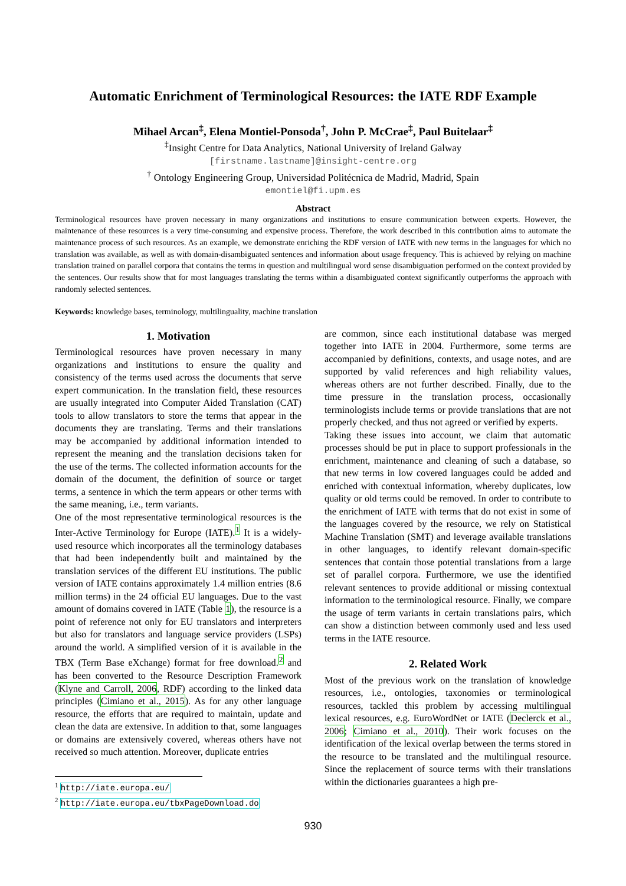Automatic Enrichment of Terminological Resources: the IATE RDF Example
Mihael Arcan<sup>‡</sup>, Elena Montiel-Ponsoda<sup>†</sup>, John P. McCrae<sup>‡</sup>, Paul Buitelaar<sup>‡</sup>
<sup>‡</sup> Insight Centre for Data Analytics, National University of Ireland Galway
[firstname.lastname]@insight-centre.org
<sup>†</sup> Ontology Engineering Group, Universidad Politécnica de Madrid, Madrid, Spain
emontiel@fi.upm.es
Abstract
Terminological resources have proven necessary in many organizations and institutions to ensure communication between experts. However, the maintenance of these resources is a very time-consuming and expensive process. Therefore, the work described in this contribution aims to automate the maintenance process of such resources. As an example, we demonstrate enriching the RDF version of IATE with new terms in the languages for which no translation was available, as well as with domain-disambiguated sentences and information about usage frequency. This is achieved by relying on machine translation trained on parallel corpora that contains the terms in question and multilingual word sense disambiguation performed on the context provided by the sentences. Our results show that for most languages translating the terms within a disambiguated context significantly outperforms the approach with randomly selected sentences.
Keywords: knowledge bases, terminology, multilinguality, machine translation
1. Motivation
Terminological resources have proven necessary in many organizations and institutions to ensure the quality and consistency of the terms used across the documents that serve expert communication. In the translation field, these resources are usually integrated into Computer Aided Translation (CAT) tools to allow translators to store the terms that appear in the documents they are translating. Terms and their translations may be accompanied by additional information intended to represent the meaning and the translation decisions taken for the use of the terms. The collected information accounts for the domain of the document, the definition of source or target terms, a sentence in which the term appears or other terms with the same meaning, i.e., term variants.
One of the most representative terminological resources is the Inter-Active Terminology for Europe (IATE).<sup>1</sup> It is a widely-used resource which incorporates all the terminology databases that had been independently built and maintained by the translation services of the different EU institutions. The public version of IATE contains approximately 1.4 million entries (8.6 million terms) in the 24 official EU languages. Due to the vast amount of domains covered in IATE (Table 1), the resource is a point of reference not only for EU translators and interpreters but also for translators and language service providers (LSPs) around the world. A simplified version of it is available in the TBX (Term Base eXchange) format for free download.<sup>2</sup> and has been converted to the Resource Description Framework (Klyne and Carroll, 2006, RDF) according to the linked data principles (Cimiano et al., 2015). As for any other language resource, the efforts that are required to maintain, update and clean the data are extensive. In addition to that, some languages or domains are extensively covered, whereas others have not received so much attention. Moreover, duplicate entries
<sup>1</sup> http://iate.europa.eu/
<sup>2</sup> http://iate.europa.eu/tbxPageDownload.do
are common, since each institutional database was merged together into IATE in 2004. Furthermore, some terms are accompanied by definitions, contexts, and usage notes, and are supported by valid references and high reliability values, whereas others are not further described. Finally, due to the time pressure in the translation process, occasionally terminologists include terms or provide translations that are not properly checked, and thus not agreed or verified by experts.
Taking these issues into account, we claim that automatic processes should be put in place to support professionals in the enrichment, maintenance and cleaning of such a database, so that new terms in low covered languages could be added and enriched with contextual information, whereby duplicates, low quality or old terms could be removed. In order to contribute to the enrichment of IATE with terms that do not exist in some of the languages covered by the resource, we rely on Statistical Machine Translation (SMT) and leverage available translations in other languages, to identify relevant domain-specific sentences that contain those potential translations from a large set of parallel corpora. Furthermore, we use the identified relevant sentences to provide additional or missing contextual information to the terminological resource. Finally, we compare the usage of term variants in certain translations pairs, which can show a distinction between commonly used and less used terms in the IATE resource.
2. Related Work
Most of the previous work on the translation of knowledge resources, i.e., ontologies, taxonomies or terminological resources, tackled this problem by accessing multilingual lexical resources, e.g. EuroWordNet or IATE (Declerck et al., 2006; Cimiano et al., 2010). Their work focuses on the identification of the lexical overlap between the terms stored in the resource to be translated and the multilingual resource. Since the replacement of source terms with their translations within the dictionaries guarantees a high pre-
930